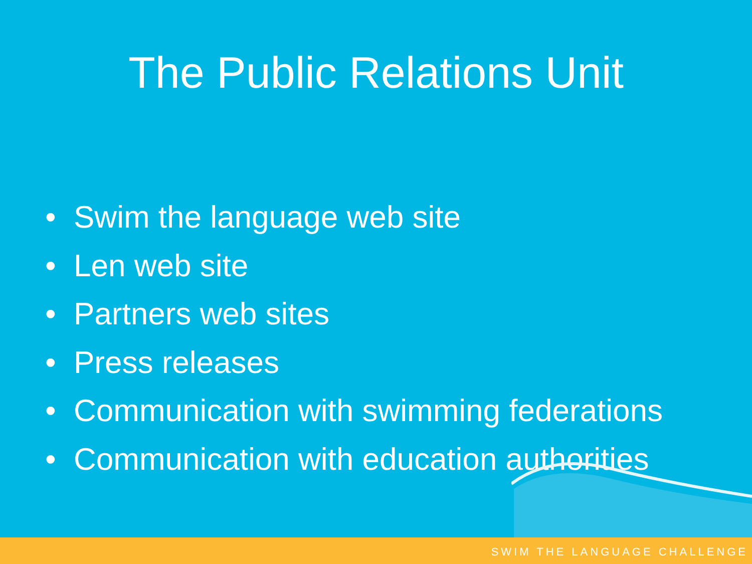The Public Relations Unit
• Swim the language web site
• Len web site
• Partners web sites
• Press releases
• Communication with swimming federations
• Communication with education authorities
SWIM THE LANGUAGE CHALLENGE